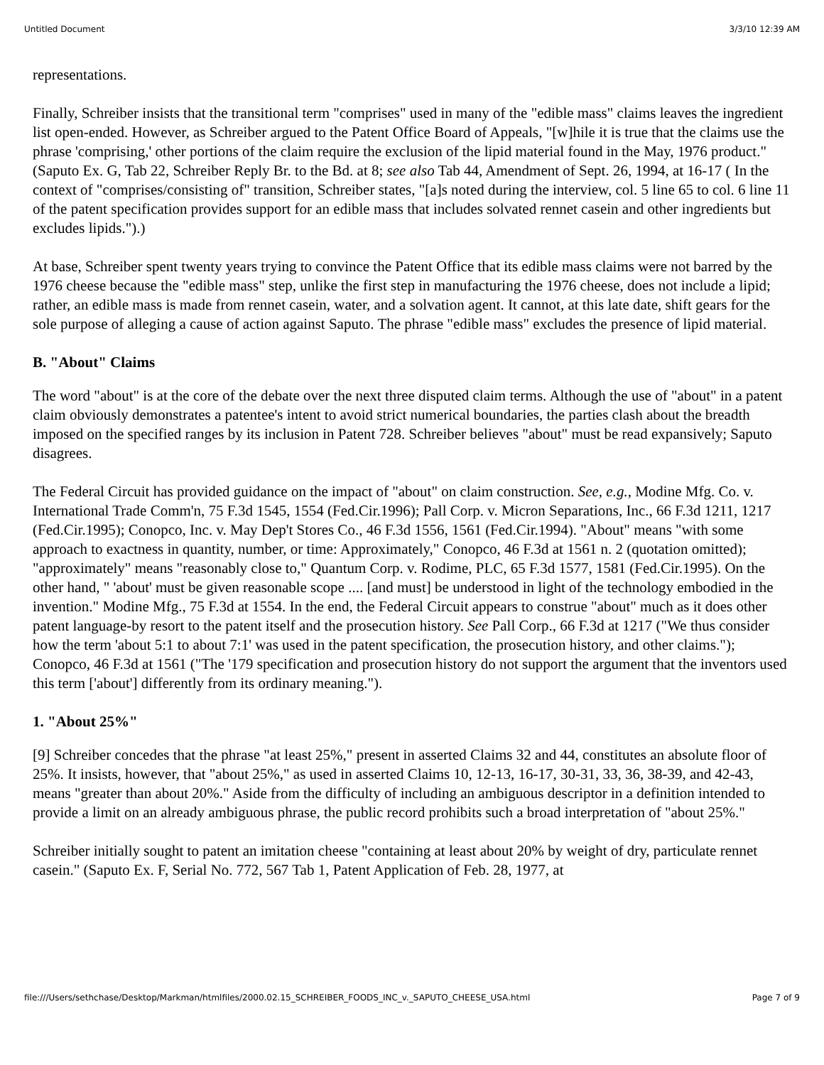Untitled Document 3/3/10 12:39 AM
representations.
Finally, Schreiber insists that the transitional term "comprises" used in many of the "edible mass" claims leaves the ingredient list open-ended. However, as Schreiber argued to the Patent Office Board of Appeals, "[w]hile it is true that the claims use the phrase 'comprising,' other portions of the claim require the exclusion of the lipid material found in the May, 1976 product." (Saputo Ex. G, Tab 22, Schreiber Reply Br. to the Bd. at 8; see also Tab 44, Amendment of Sept. 26, 1994, at 16-17 ( In the context of "comprises/consisting of" transition, Schreiber states, "[a]s noted during the interview, col. 5 line 65 to col. 6 line 11 of the patent specification provides support for an edible mass that includes solvated rennet casein and other ingredients but excludes lipids.").)
At base, Schreiber spent twenty years trying to convince the Patent Office that its edible mass claims were not barred by the 1976 cheese because the "edible mass" step, unlike the first step in manufacturing the 1976 cheese, does not include a lipid; rather, an edible mass is made from rennet casein, water, and a solvation agent. It cannot, at this late date, shift gears for the sole purpose of alleging a cause of action against Saputo. The phrase "edible mass" excludes the presence of lipid material.
B. "About" Claims
The word "about" is at the core of the debate over the next three disputed claim terms. Although the use of "about" in a patent claim obviously demonstrates a patentee's intent to avoid strict numerical boundaries, the parties clash about the breadth imposed on the specified ranges by its inclusion in Patent 728. Schreiber believes "about" must be read expansively; Saputo disagrees.
The Federal Circuit has provided guidance on the impact of "about" on claim construction. See, e.g., Modine Mfg. Co. v. International Trade Comm'n, 75 F.3d 1545, 1554 (Fed.Cir.1996); Pall Corp. v. Micron Separations, Inc., 66 F.3d 1211, 1217 (Fed.Cir.1995); Conopco, Inc. v. May Dep't Stores Co., 46 F.3d 1556, 1561 (Fed.Cir.1994). "About" means "with some approach to exactness in quantity, number, or time: Approximately," Conopco, 46 F.3d at 1561 n. 2 (quotation omitted); "approximately" means "reasonably close to," Quantum Corp. v. Rodime, PLC, 65 F.3d 1577, 1581 (Fed.Cir.1995). On the other hand, " 'about' must be given reasonable scope .... [and must] be understood in light of the technology embodied in the invention." Modine Mfg., 75 F.3d at 1554. In the end, the Federal Circuit appears to construe "about" much as it does other patent language-by resort to the patent itself and the prosecution history. See Pall Corp., 66 F.3d at 1217 ("We thus consider how the term 'about 5:1 to about 7:1' was used in the patent specification, the prosecution history, and other claims."); Conopco, 46 F.3d at 1561 ("The '179 specification and prosecution history do not support the argument that the inventors used this term ['about'] differently from its ordinary meaning.").
1. "About 25%"
[9] Schreiber concedes that the phrase "at least 25%," present in asserted Claims 32 and 44, constitutes an absolute floor of 25%. It insists, however, that "about 25%," as used in asserted Claims 10, 12-13, 16-17, 30-31, 33, 36, 38-39, and 42-43, means "greater than about 20%." Aside from the difficulty of including an ambiguous descriptor in a definition intended to provide a limit on an already ambiguous phrase, the public record prohibits such a broad interpretation of "about 25%."
Schreiber initially sought to patent an imitation cheese "containing at least about 20% by weight of dry, particulate rennet casein." (Saputo Ex. F, Serial No. 772, 567 Tab 1, Patent Application of Feb. 28, 1977, at
file:///Users/sethchase/Desktop/Markman/htmlfiles/2000.02.15_SCHREIBER_FOODS_INC_v._SAPUTO_CHEESE_USA.html Page 7 of 9